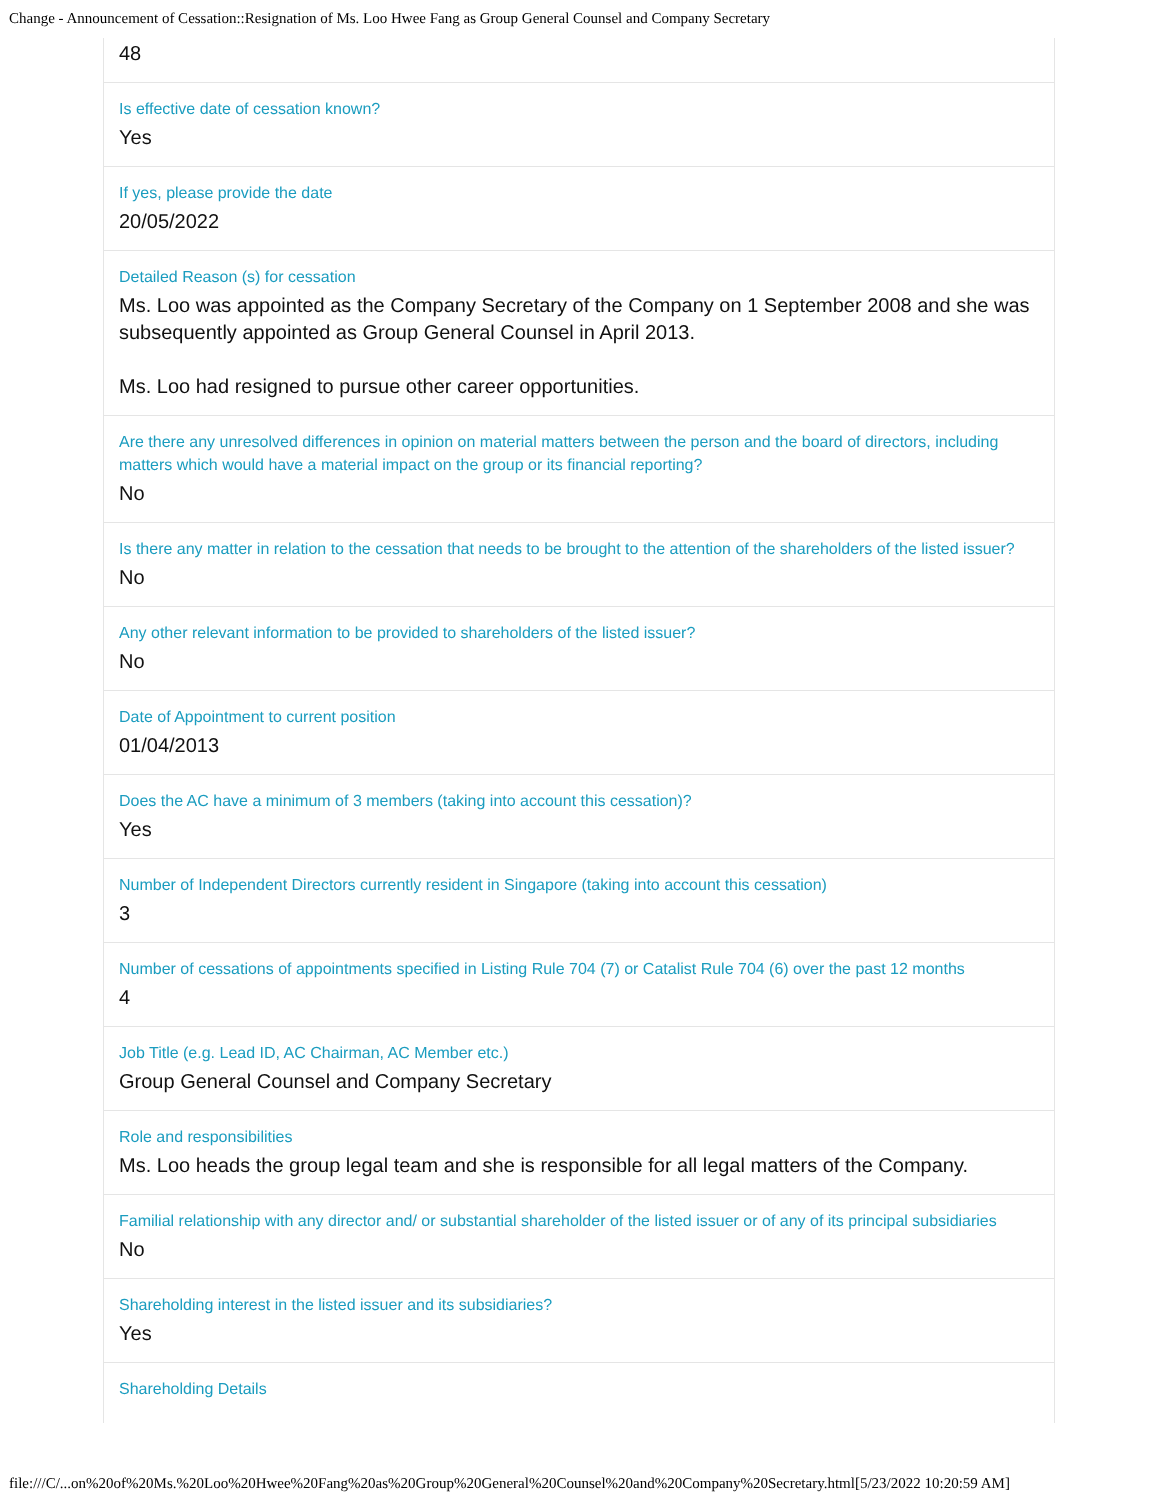Change - Announcement of Cessation::Resignation of Ms. Loo Hwee Fang as Group General Counsel and Company Secretary
48
Is effective date of cessation known?
Yes
If yes, please provide the date
20/05/2022
Detailed Reason (s) for cessation
Ms. Loo was appointed as the Company Secretary of the Company on 1 September 2008 and she was subsequently appointed as Group General Counsel in April 2013.
Ms. Loo had resigned to pursue other career opportunities.
Are there any unresolved differences in opinion on material matters between the person and the board of directors, including matters which would have a material impact on the group or its financial reporting?
No
Is there any matter in relation to the cessation that needs to be brought to the attention of the shareholders of the listed issuer?
No
Any other relevant information to be provided to shareholders of the listed issuer?
No
Date of Appointment to current position
01/04/2013
Does the AC have a minimum of 3 members (taking into account this cessation)?
Yes
Number of Independent Directors currently resident in Singapore (taking into account this cessation)
3
Number of cessations of appointments specified in Listing Rule 704 (7) or Catalist Rule 704 (6) over the past 12 months
4
Job Title (e.g. Lead ID, AC Chairman, AC Member etc.)
Group General Counsel and Company Secretary
Role and responsibilities
Ms. Loo heads the group legal team and she is responsible for all legal matters of the Company.
Familial relationship with any director and/ or substantial shareholder of the listed issuer or of any of its principal subsidiaries
No
Shareholding interest in the listed issuer and its subsidiaries?
Yes
Shareholding Details
file:///C/...on%20of%20Ms.%20Loo%20Hwee%20Fang%20as%20Group%20General%20Counsel%20and%20Company%20Secretary.html[5/23/2022 10:20:59 AM]